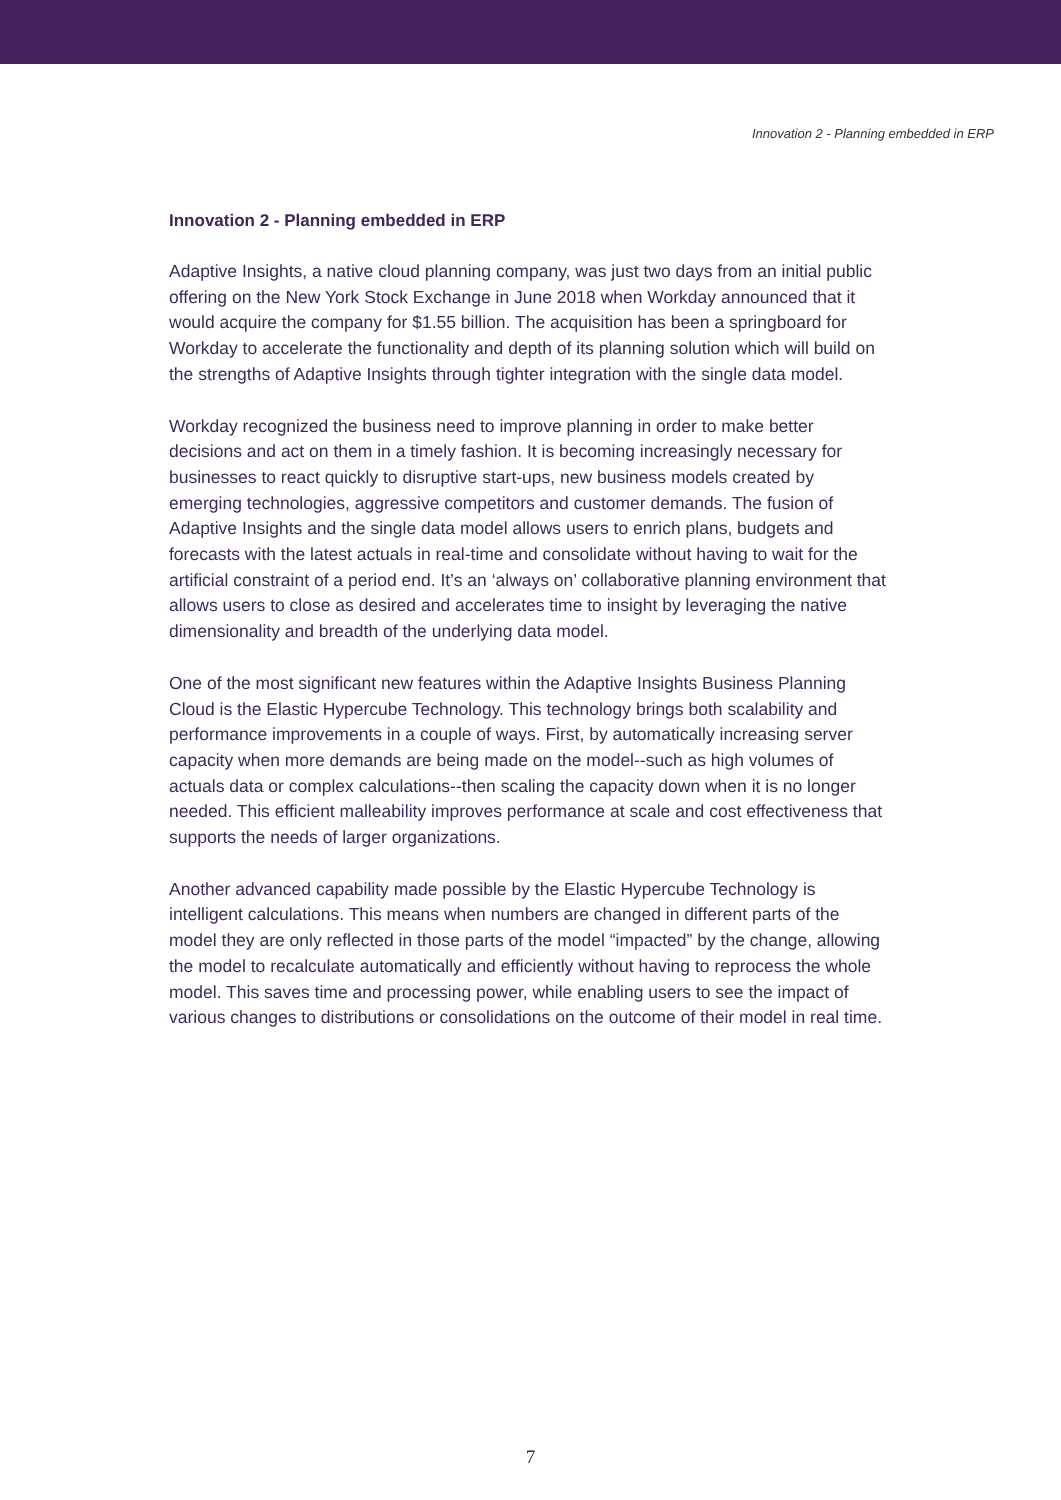Innovation 2 - Planning embedded in ERP
Innovation 2 - Planning embedded in ERP
Adaptive Insights, a native cloud planning company, was just two days from an initial public offering on the New York Stock Exchange in June 2018 when Workday announced that it would acquire the company for $1.55 billion. The acquisition has been a springboard for Workday to accelerate the functionality and depth of its planning solution which will build on the strengths of Adaptive Insights through tighter integration with the single data model.
Workday recognized the business need to improve planning in order to make better decisions and act on them in a timely fashion. It is becoming increasingly necessary for businesses to react quickly to disruptive start-ups, new business models created by emerging technologies, aggressive competitors and customer demands. The fusion of Adaptive Insights and the single data model allows users to enrich plans, budgets and forecasts with the latest actuals in real-time and consolidate without having to wait for the artificial constraint of a period end. It’s an ‘always on’ collaborative planning environment that allows users to close as desired and accelerates time to insight by leveraging the native dimensionality and breadth of the underlying data model.
One of the most significant new features within the Adaptive Insights Business Planning Cloud is the Elastic Hypercube Technology. This technology brings both scalability and performance improvements in a couple of ways. First, by automatically increasing server capacity when more demands are being made on the model--such as high volumes of actuals data or complex calculations--then scaling the capacity down when it is no longer needed. This efficient malleability improves performance at scale and cost effectiveness that supports the needs of larger organizations.
Another advanced capability made possible by the Elastic Hypercube Technology is intelligent calculations. This means when numbers are changed in different parts of the model they are only reflected in those parts of the model “impacted” by the change, allowing the model to recalculate automatically and efficiently without having to reprocess the whole model. This saves time and processing power, while enabling users to see the impact of various changes to distributions or consolidations on the outcome of their model in real time.
7